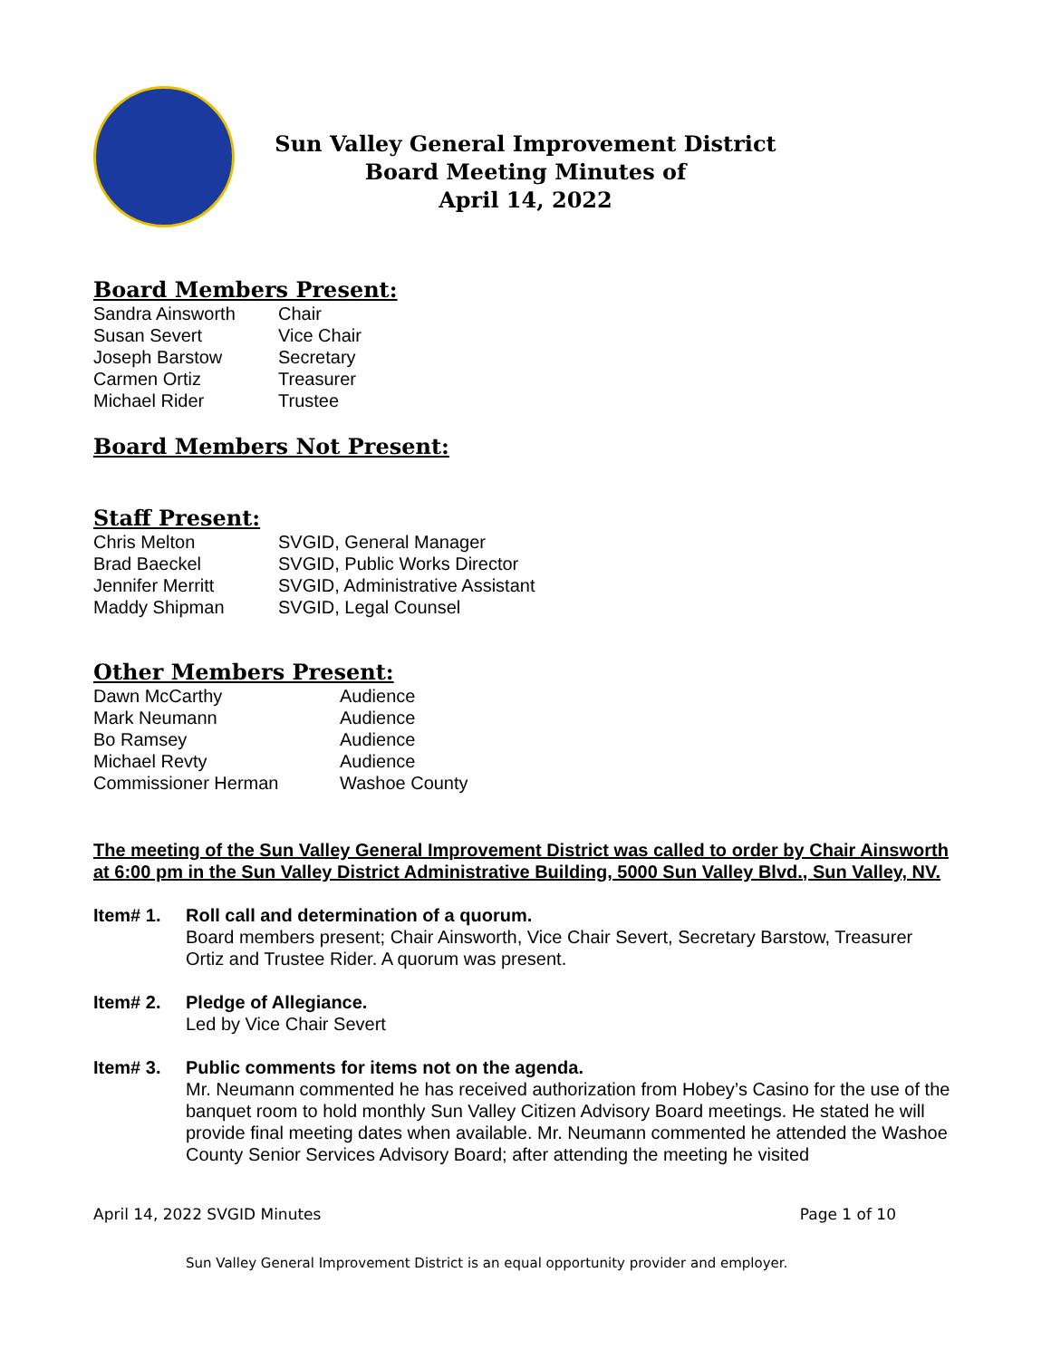Sun Valley General Improvement District
Board Meeting Minutes of
April 14, 2022
Board Members Present:
Sandra Ainsworth Chair
Susan Severt Vice Chair
Joseph Barstow Secretary
Carmen Ortiz Treasurer
Michael Rider Trustee
Board Members Not Present:
Staff Present:
Chris Melton SVGID, General Manager
Brad Baeckel SVGID, Public Works Director
Jennifer Merritt SVGID, Administrative Assistant
Maddy Shipman SVGID, Legal Counsel
Other Members Present:
Dawn McCarthy Audience
Mark Neumann Audience
Bo Ramsey Audience
Michael Revty Audience
Commissioner Herman Washoe County
The meeting of the Sun Valley General Improvement District was called to order by Chair Ainsworth at 6:00 pm in the Sun Valley District Administrative Building, 5000 Sun Valley Blvd., Sun Valley, NV.
Item# 1. Roll call and determination of a quorum.
Board members present; Chair Ainsworth, Vice Chair Severt, Secretary Barstow, Treasurer Ortiz and Trustee Rider. A quorum was present.
Item# 2. Pledge of Allegiance.
Led by Vice Chair Severt
Item# 3. Public comments for items not on the agenda.
Mr. Neumann commented he has received authorization from Hobey’s Casino for the use of the banquet room to hold monthly Sun Valley Citizen Advisory Board meetings. He stated he will provide final meeting dates when available. Mr. Neumann commented he attended the Washoe County Senior Services Advisory Board; after attending the meeting he visited
April 14, 2022 SVGID Minutes Page 1 of 10
Sun Valley General Improvement District is an equal opportunity provider and employer.